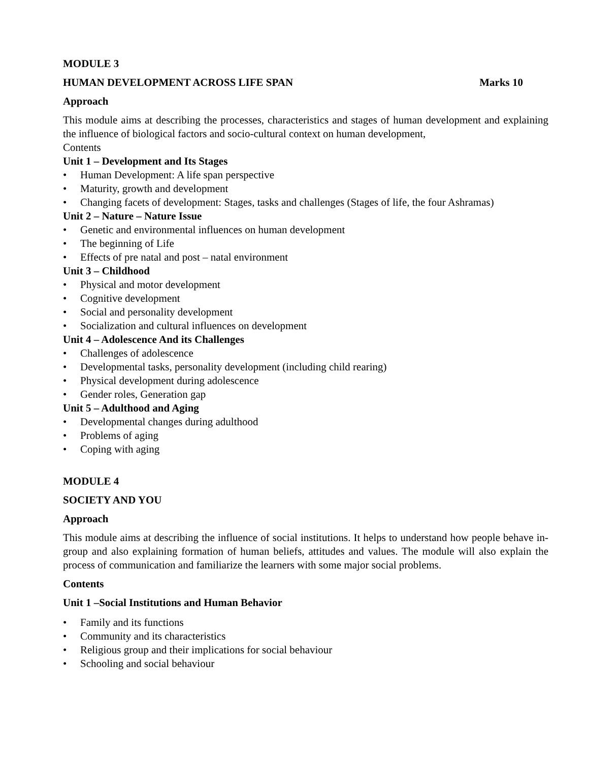MODULE 3
HUMAN DEVELOPMENT ACROSS LIFE SPAN
Marks 10
Approach
This module aims at describing the processes, characteristics and stages of human development and explaining the influence of biological factors and socio-cultural context on human development,
Contents
Unit 1 – Development and Its Stages
• Human Development: A life span perspective
• Maturity, growth and development
• Changing facets of development: Stages, tasks and challenges (Stages of life, the four Ashramas)
Unit 2 – Nature – Nature Issue
• Genetic and environmental influences on human development
• The beginning of Life
• Effects of pre natal and post – natal environment
Unit 3 – Childhood
• Physical and motor development
• Cognitive development
• Social and personality development
• Socialization and cultural influences on development
Unit 4 – Adolescence And its Challenges
• Challenges of adolescence
• Developmental tasks, personality development (including child rearing)
• Physical development during adolescence
• Gender roles, Generation gap
Unit 5 – Adulthood and Aging
• Developmental changes during adulthood
• Problems of aging
• Coping with aging
MODULE 4
SOCIETY AND YOU
Approach
This module aims at describing the influence of social institutions. It helps to understand how people behave in-group and also explaining formation of human beliefs, attitudes and values. The module will also explain the process of communication and familiarize the learners with some major social problems.
Contents
Unit 1 –Social Institutions and Human Behavior
• Family and its functions
• Community and its characteristics
• Religious group and their implications for social behaviour
• Schooling and social behaviour